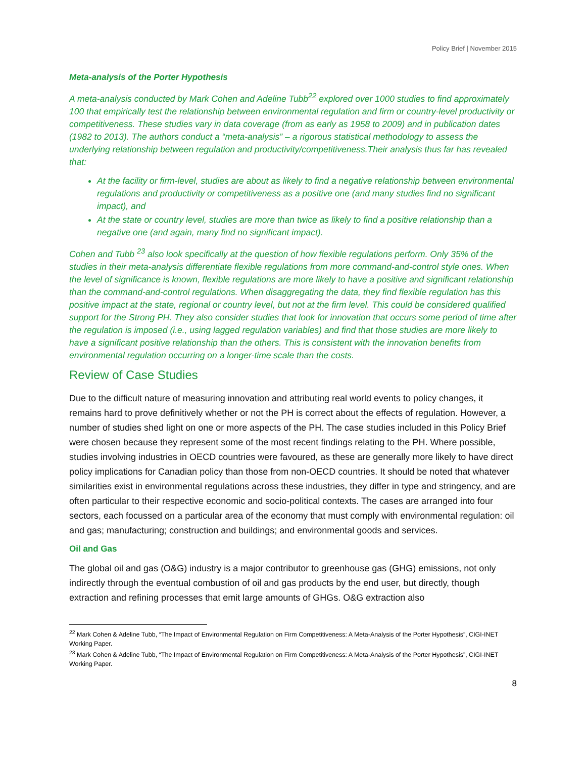Policy Brief | November 2015
Meta-analysis of the Porter Hypothesis
A meta-analysis conducted by Mark Cohen and Adeline Tubb<sup>22</sup> explored over 1000 studies to find approximately 100 that empirically test the relationship between environmental regulation and firm or country-level productivity or competitiveness. These studies vary in data coverage (from as early as 1958 to 2009) and in publication dates (1982 to 2013). The authors conduct a “meta-analysis” – a rigorous statistical methodology to assess the underlying relationship between regulation and productivity/competitiveness.Their analysis thus far has revealed that:
At the facility or firm-level, studies are about as likely to find a negative relationship between environmental regulations and productivity or competitiveness as a positive one (and many studies find no significant impact), and
At the state or country level, studies are more than twice as likely to find a positive relationship than a negative one (and again, many find no significant impact).
Cohen and Tubb <sup>23</sup> also look specifically at the question of how flexible regulations perform. Only 35% of the studies in their meta-analysis differentiate flexible regulations from more command-and-control style ones. When the level of significance is known, flexible regulations are more likely to have a positive and significant relationship than the command-and-control regulations. When disaggregating the data, they find flexible regulation has this positive impact at the state, regional or country level, but not at the firm level. This could be considered qualified support for the Strong PH. They also consider studies that look for innovation that occurs some period of time after the regulation is imposed (i.e., using lagged regulation variables) and find that those studies are more likely to have a significant positive relationship than the others. This is consistent with the innovation benefits from environmental regulation occurring on a longer-time scale than the costs.
Review of Case Studies
Due to the difficult nature of measuring innovation and attributing real world events to policy changes, it remains hard to prove definitively whether or not the PH is correct about the effects of regulation. However, a number of studies shed light on one or more aspects of the PH. The case studies included in this Policy Brief were chosen because they represent some of the most recent findings relating to the PH. Where possible, studies involving industries in OECD countries were favoured, as these are generally more likely to have direct policy implications for Canadian policy than those from non-OECD countries. It should be noted that whatever similarities exist in environmental regulations across these industries, they differ in type and stringency, and are often particular to their respective economic and socio-political contexts. The cases are arranged into four sectors, each focussed on a particular area of the economy that must comply with environmental regulation: oil and gas; manufacturing; construction and buildings; and environmental goods and services.
Oil and Gas
The global oil and gas (O&G) industry is a major contributor to greenhouse gas (GHG) emissions, not only indirectly through the eventual combustion of oil and gas products by the end user, but directly, though extraction and refining processes that emit large amounts of GHGs. O&G extraction also
<sup>22</sup> Mark Cohen & Adeline Tubb, “The Impact of Environmental Regulation on Firm Competitiveness: A Meta-Analysis of the Porter Hypothesis”, CIGI-INET Working Paper.
<sup>23</sup> Mark Cohen & Adeline Tubb, “The Impact of Environmental Regulation on Firm Competitiveness: A Meta-Analysis of the Porter Hypothesis”, CIGI-INET Working Paper.
8